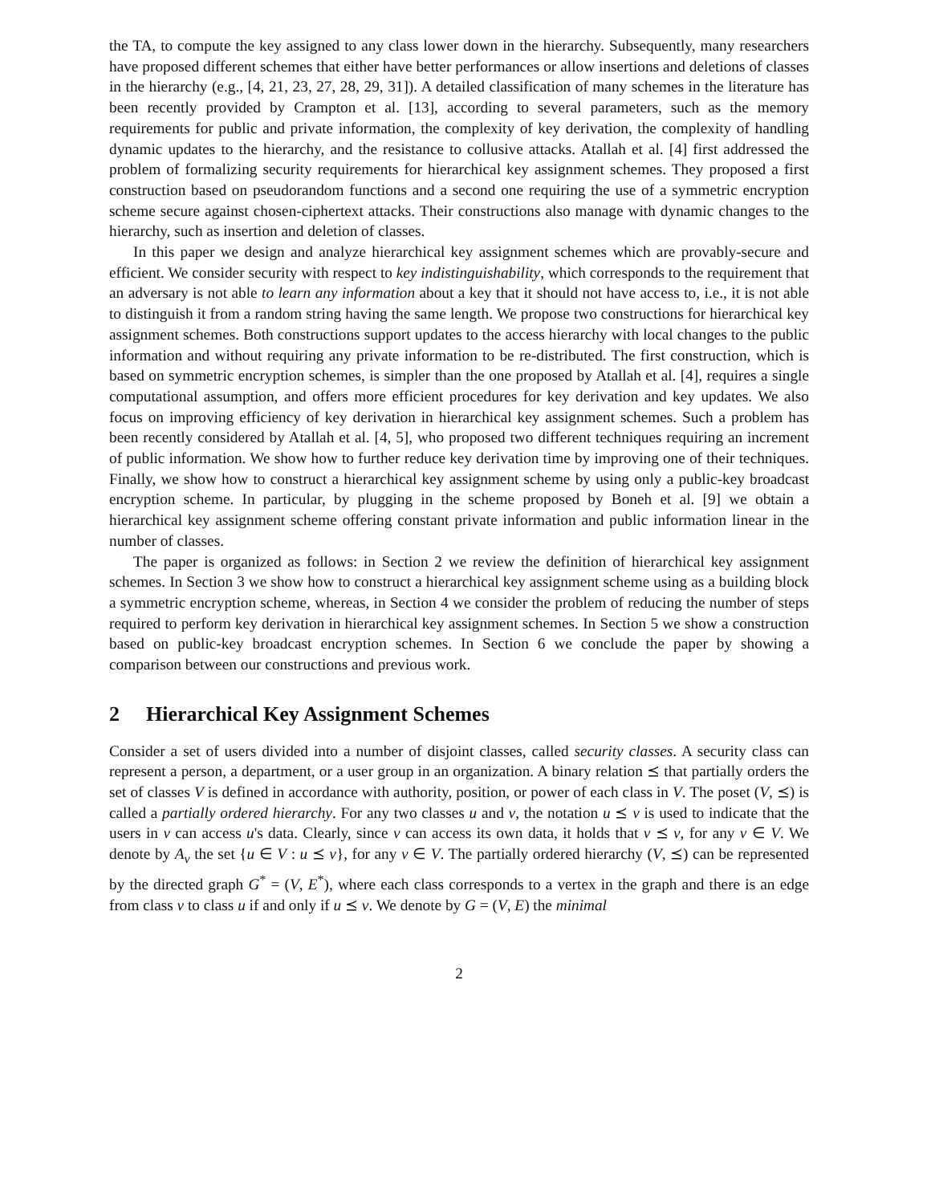the TA, to compute the key assigned to any class lower down in the hierarchy. Subsequently, many researchers have proposed different schemes that either have better performances or allow insertions and deletions of classes in the hierarchy (e.g., [4, 21, 23, 27, 28, 29, 31]). A detailed classification of many schemes in the literature has been recently provided by Crampton et al. [13], according to several parameters, such as the memory requirements for public and private information, the complexity of key derivation, the complexity of handling dynamic updates to the hierarchy, and the resistance to collusive attacks. Atallah et al. [4] first addressed the problem of formalizing security requirements for hierarchical key assignment schemes. They proposed a first construction based on pseudorandom functions and a second one requiring the use of a symmetric encryption scheme secure against chosen-ciphertext attacks. Their constructions also manage with dynamic changes to the hierarchy, such as insertion and deletion of classes.
In this paper we design and analyze hierarchical key assignment schemes which are provably-secure and efficient. We consider security with respect to key indistinguishability, which corresponds to the requirement that an adversary is not able to learn any information about a key that it should not have access to, i.e., it is not able to distinguish it from a random string having the same length. We propose two constructions for hierarchical key assignment schemes. Both constructions support updates to the access hierarchy with local changes to the public information and without requiring any private information to be re-distributed. The first construction, which is based on symmetric encryption schemes, is simpler than the one proposed by Atallah et al. [4], requires a single computational assumption, and offers more efficient procedures for key derivation and key updates. We also focus on improving efficiency of key derivation in hierarchical key assignment schemes. Such a problem has been recently considered by Atallah et al. [4, 5], who proposed two different techniques requiring an increment of public information. We show how to further reduce key derivation time by improving one of their techniques. Finally, we show how to construct a hierarchical key assignment scheme by using only a public-key broadcast encryption scheme. In particular, by plugging in the scheme proposed by Boneh et al. [9] we obtain a hierarchical key assignment scheme offering constant private information and public information linear in the number of classes.
The paper is organized as follows: in Section 2 we review the definition of hierarchical key assignment schemes. In Section 3 we show how to construct a hierarchical key assignment scheme using as a building block a symmetric encryption scheme, whereas, in Section 4 we consider the problem of reducing the number of steps required to perform key derivation in hierarchical key assignment schemes. In Section 5 we show a construction based on public-key broadcast encryption schemes. In Section 6 we conclude the paper by showing a comparison between our constructions and previous work.
2 Hierarchical Key Assignment Schemes
Consider a set of users divided into a number of disjoint classes, called security classes. A security class can represent a person, a department, or a user group in an organization. A binary relation ⪯ that partially orders the set of classes V is defined in accordance with authority, position, or power of each class in V. The poset (V, ⪯) is called a partially ordered hierarchy. For any two classes u and v, the notation u ⪯ v is used to indicate that the users in v can access u's data. Clearly, since v can access its own data, it holds that v ⪯ v, for any v ∈ V. We denote by A<sub>v</sub> the set {u ∈ V : u ⪯ v}, for any v ∈ V. The partially ordered hierarchy (V, ⪯) can be represented by the directed graph G<sup>*</sup> = (V, E<sup>*</sup>), where each class corresponds to a vertex in the graph and there is an edge from class v to class u if and only if u ⪯ v. We denote by G = (V, E) the minimal
2